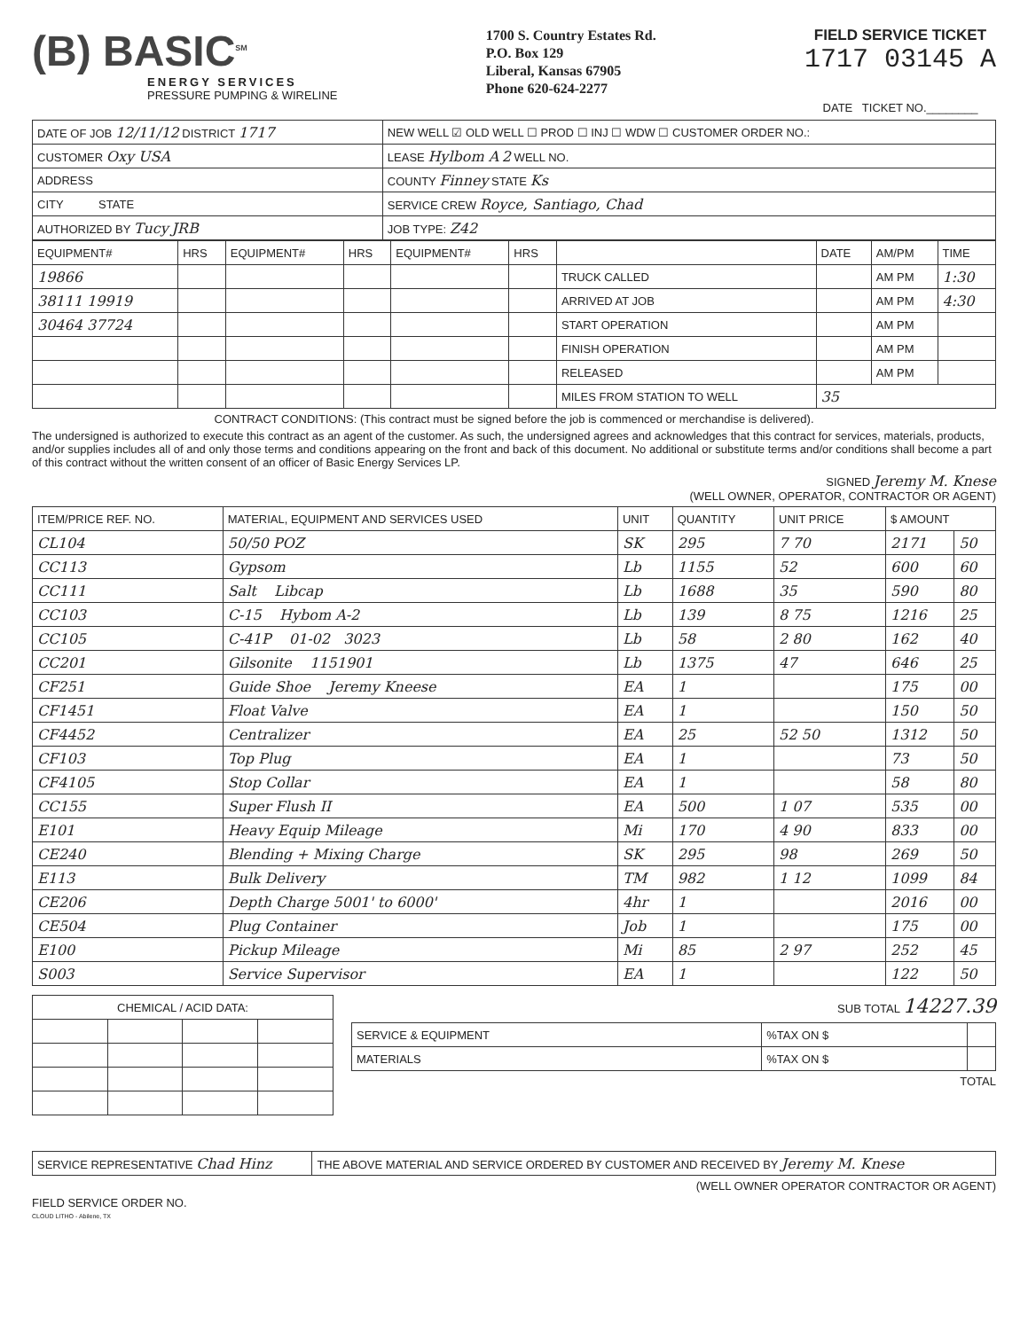(B) BASIC<sup>SM</sup>
ENERGY SERVICES
PRESSURE PUMPING & WIRELINE
1700 S. Country Estates Rd.
P.O. Box 129
Liberal, Kansas 67905
Phone 620-624-2277
FIELD SERVICE TICKET
1717 03145 A
DATE TICKET NO.________
| DATE OF JOB 12/11/12 DISTRICT 1717 | NEW WELL ☑ OLD WELL ☐ PROD ☐ INJ ☐ WDW ☐ CUSTOMER ORDER NO.: |
| CUSTOMER Oxy USA | LEASE Hylbom A 2 WELL NO. |
| ADDRESS | COUNTY Finney STATE Ks |
| CITY STATE | SERVICE CREW Royce, Santiago, Chad |
| AUTHORIZED BY Tucy JRB | JOB TYPE: Z42 |
| EQUIPMENT# | HRS | EQUIPMENT# | HRS | EQUIPMENT# | HRS | | DATE | AM/PM | TIME |
| --- | --- | --- | --- | --- | --- | --- | --- | --- | --- |
| 19866 | | | | | | TRUCK CALLED | | AM PM | 1:30 |
| 38111 19919 | | | | | | ARRIVED AT JOB | | AM PM | 4:30 |
| 30464 37724 | | | | | | START OPERATION | | AM PM | |
| | | | | | | FINISH OPERATION | | AM PM | |
| | | | | | | RELEASED | | AM PM | |
| | | | | | | MILES FROM STATION TO WELL | 35 | | |
CONTRACT CONDITIONS: (This contract must be signed before the job is commenced or merchandise is delivered).
The undersigned is authorized to execute this contract as an agent of the customer. As such, the undersigned agrees and acknowledges that this contract for services, materials, products, and/or supplies includes all of and only those terms and conditions appearing on the front and back of this document. No additional or substitute terms and/or conditions shall become a part of this contract without the written consent of an officer of Basic Energy Services LP.
SIGNED Jeremy M. Knese
(WELL OWNER, OPERATOR, CONTRACTOR OR AGENT)
| ITEM/PRICE REF. NO. | MATERIAL, EQUIPMENT AND SERVICES USED | UNIT | QUANTITY | UNIT PRICE | $ AMOUNT | |
| --- | --- | --- | --- | --- | --- | --- |
| CL104 | 50/50 POZ | SK | 295 | 7 70 | 2171 | 50 |
| CC113 | Gypsom | Lb | 1155 | 52 | 600 | 60 |
| CC111 | Salt Libcap | Lb | 1688 | 35 | 590 | 80 |
| CC103 | C-15 Hybom A-2 | Lb | 139 | 8 75 | 1216 | 25 |
| CC105 | C-41P 01-02 3023 | Lb | 58 | 2 80 | 162 | 40 |
| CC201 | Gilsonite 1151901 | Lb | 1375 | 47 | 646 | 25 |
| CF251 | Guide Shoe Jeremy Kneese | EA | 1 | | 175 | 00 |
| CF1451 | Float Valve | EA | 1 | | 150 | 50 |
| CF4452 | Centralizer | EA | 25 | 52 50 | 1312 | 50 |
| CF103 | Top Plug | EA | 1 | | 73 | 50 |
| CF4105 | Stop Collar | EA | 1 | | 58 | 80 |
| CC155 | Super Flush II | EA | 500 | 1 07 | 535 | 00 |
| E101 | Heavy Equip Mileage | Mi | 170 | 4 90 | 833 | 00 |
| CE240 | Blending + Mixing Charge | SK | 295 | 98 | 269 | 50 |
| E113 | Bulk Delivery | TM | 982 | 1 12 | 1099 | 84 |
| CE206 | Depth Charge 5001' to 6000' | 4hr | 1 | | 2016 | 00 |
| CE504 | Plug Container | Job | 1 | | 175 | 00 |
| E100 | Pickup Mileage | Mi | 85 | 2 97 | 252 | 45 |
| S003 | Service Supervisor | EA | 1 | | 122 | 50 |
| CHEMICAL / ACID DATA: | | | |
SUB TOTAL 14227.39
| SERVICE & EQUIPMENT | %TAX ON $ | |
| MATERIALS | %TAX ON $ | |
TOTAL
| SERVICE REPRESENTATIVE Chad Hinz | THE ABOVE MATERIAL AND SERVICE ORDERED BY CUSTOMER AND RECEIVED BY Jeremy M. Knese |
(WELL OWNER OPERATOR CONTRACTOR OR AGENT)
FIELD SERVICE ORDER NO.
CLOUD LITHO - Abilene, TX